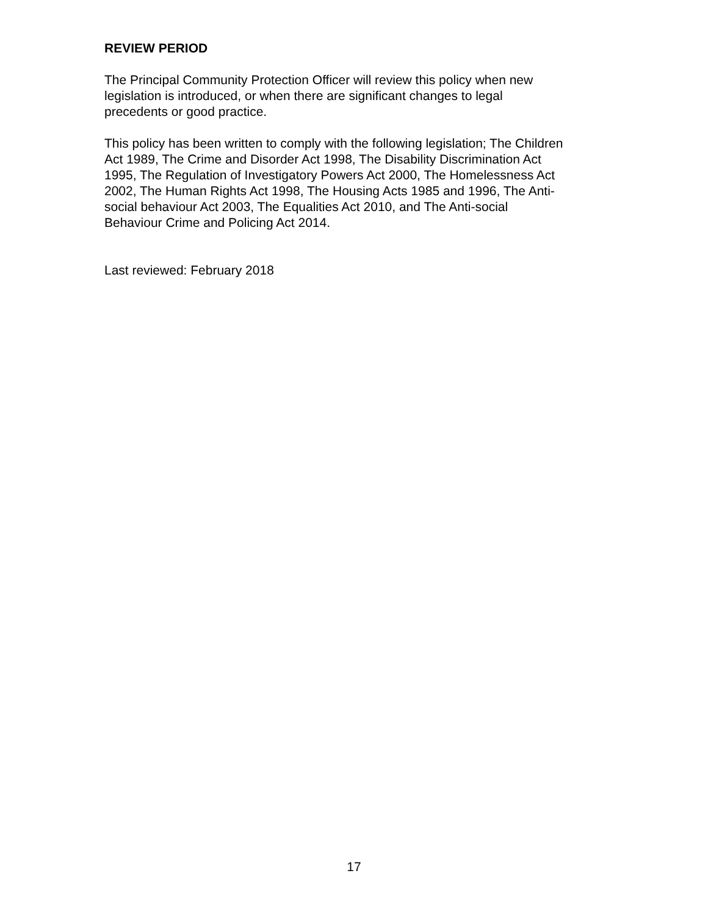REVIEW PERIOD
The Principal Community Protection Officer will review this policy when new
legislation is introduced, or when there are significant changes to legal
precedents or good practice.
This policy has been written to comply with the following legislation; The Children
Act 1989, The Crime and Disorder Act 1998, The Disability Discrimination Act
1995, The Regulation of Investigatory Powers Act 2000, The Homelessness Act
2002, The Human Rights Act 1998, The Housing Acts 1985 and 1996, The Anti-
social behaviour Act 2003, The Equalities Act 2010, and The Anti-social
Behaviour Crime and Policing Act 2014.
Last reviewed: February 2018
17